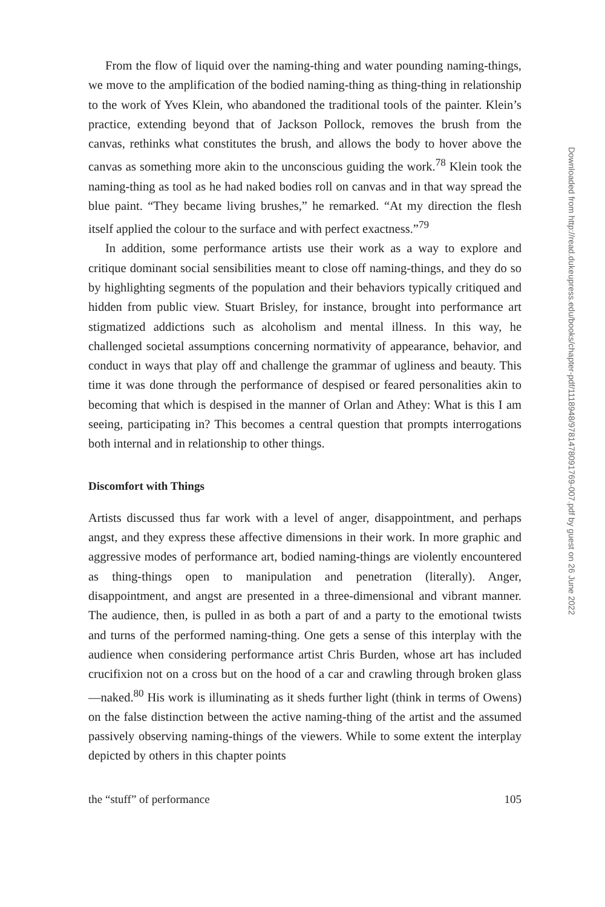From the flow of liquid over the naming-thing and water pounding naming-things, we move to the amplification of the bodied naming-thing as thing-thing in relationship to the work of Yves Klein, who abandoned the traditional tools of the painter. Klein’s practice, extending beyond that of Jackson Pollock, removes the brush from the canvas, rethinks what constitutes the brush, and allows the body to hover above the canvas as something more akin to the unconscious guiding the work.<sup>78</sup> Klein took the naming-thing as tool as he had naked bodies roll on canvas and in that way spread the blue paint. “They became living brushes,” he remarked. “At my direction the flesh itself applied the colour to the surface and with perfect exactness.”<sup>79</sup>
In addition, some performance artists use their work as a way to explore and critique dominant social sensibilities meant to close off naming-things, and they do so by highlighting segments of the population and their behaviors typically critiqued and hidden from public view. Stuart Brisley, for instance, brought into performance art stigmatized addictions such as alcoholism and mental illness. In this way, he challenged societal assumptions concerning normativity of appearance, behavior, and conduct in ways that play off and challenge the grammar of ugliness and beauty. This time it was done through the performance of despised or feared personalities akin to becoming that which is despised in the manner of Orlan and Athey: What is this I am seeing, participating in? This becomes a central question that prompts interrogations both internal and in relationship to other things.
Discomfort with Things
Artists discussed thus far work with a level of anger, disappointment, and perhaps angst, and they express these affective dimensions in their work. In more graphic and aggressive modes of performance art, bodied naming-things are violently encountered as thing-things open to manipulation and penetration (literally). Anger, disappointment, and angst are presented in a three-dimensional and vibrant manner. The audience, then, is pulled in as both a part of and a party to the emotional twists and turns of the performed naming-thing. One gets a sense of this interplay with the audience when considering performance artist Chris Burden, whose art has included crucifixion not on a cross but on the hood of a car and crawling through broken glass—naked.<sup>80</sup> His work is illuminating as it sheds further light (think in terms of Owens) on the false distinction between the active naming-thing of the artist and the assumed passively observing naming-things of the viewers. While to some extent the interplay depicted by others in this chapter points
the “stuff” of performance 105
Downloaded from http://read.dukeupress.edu/books/chapter-pdf/1118948/9781478091769-007.pdf by guest on 26 June 2022